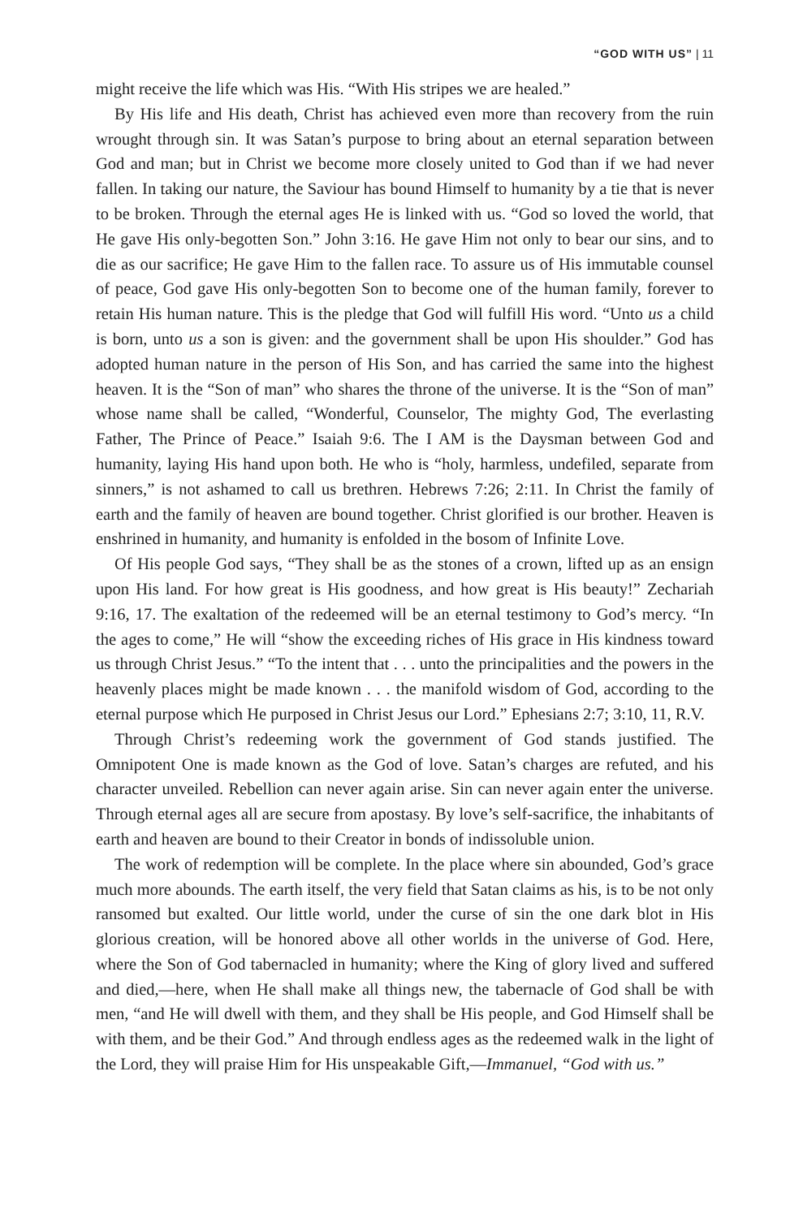“GOD WITH US” | 11
might receive the life which was His. “With His stripes we are healed.”
By His life and His death, Christ has achieved even more than recovery from the ruin wrought through sin. It was Satan’s purpose to bring about an eternal separation between God and man; but in Christ we become more closely united to God than if we had never fallen. In taking our nature, the Saviour has bound Himself to humanity by a tie that is never to be broken. Through the eternal ages He is linked with us. “God so loved the world, that He gave His only-begotten Son.” John 3:16. He gave Him not only to bear our sins, and to die as our sacrifice; He gave Him to the fallen race. To assure us of His immutable counsel of peace, God gave His only-begotten Son to become one of the human family, forever to retain His human nature. This is the pledge that God will fulfill His word. “Unto us a child is born, unto us a son is given: and the government shall be upon His shoulder.” God has adopted human nature in the person of His Son, and has carried the same into the highest heaven. It is the “Son of man” who shares the throne of the universe. It is the “Son of man” whose name shall be called, “Wonderful, Counselor, The mighty God, The everlasting Father, The Prince of Peace.” Isaiah 9:6. The I AM is the Daysman between God and humanity, laying His hand upon both. He who is “holy, harmless, undefiled, separate from sinners,” is not ashamed to call us brethren. Hebrews 7:26; 2:11. In Christ the family of earth and the family of heaven are bound together. Christ glorified is our brother. Heaven is enshrined in humanity, and humanity is enfolded in the bosom of Infinite Love.
Of His people God says, “They shall be as the stones of a crown, lifted up as an ensign upon His land. For how great is His goodness, and how great is His beauty!” Zechariah 9:16, 17. The exaltation of the redeemed will be an eternal testimony to God’s mercy. “In the ages to come,” He will “show the exceeding riches of His grace in His kindness toward us through Christ Jesus.” “To the intent that . . . unto the principalities and the powers in the heavenly places might be made known . . . the manifold wisdom of God, according to the eternal purpose which He purposed in Christ Jesus our Lord.” Ephesians 2:7; 3:10, 11, R.V.
Through Christ’s redeeming work the government of God stands justified. The Omnipotent One is made known as the God of love. Satan’s charges are refuted, and his character unveiled. Rebellion can never again arise. Sin can never again enter the universe. Through eternal ages all are secure from apostasy. By love’s self-sacrifice, the inhabitants of earth and heaven are bound to their Creator in bonds of indissoluble union.
The work of redemption will be complete. In the place where sin abounded, God’s grace much more abounds. The earth itself, the very field that Satan claims as his, is to be not only ransomed but exalted. Our little world, under the curse of sin the one dark blot in His glorious creation, will be honored above all other worlds in the universe of God. Here, where the Son of God tabernacled in humanity; where the King of glory lived and suffered and died,—here, when He shall make all things new, the tabernacle of God shall be with men, “and He will dwell with them, and they shall be His people, and God Himself shall be with them, and be their God.” And through endless ages as the redeemed walk in the light of the Lord, they will praise Him for His unspeakable Gift,—Immanuel, “God with us.”